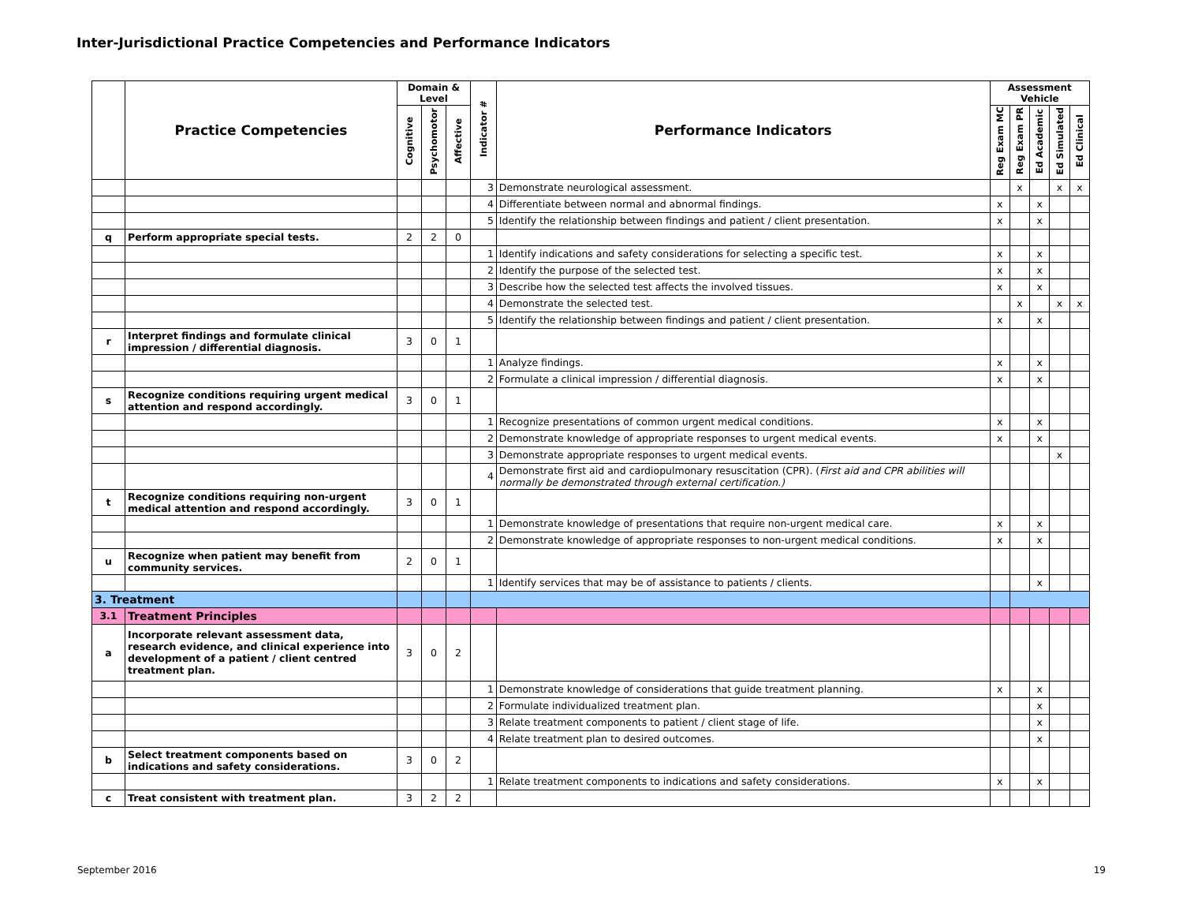Inter-Jurisdictional Practice Competencies and Performance Indicators
| | Practice Competencies | Domain & Level | | | Indicator # | Performance Indicators | Assessment Vehicle | | | | |
| --- | --- | --- | --- | --- | --- | --- | --- | --- | --- | --- | --- |
| | | Cognitive | Psychomotor | Affective | | | Reg Exam MC | Reg Exam PR | Ed Academic | Ed Simulated | Ed Clinical |
| | | | | | 3 | Demonstrate neurological assessment. | | x | | x | x |
| | | | | | 4 | Differentiate between normal and abnormal findings. | x | | x | | |
| | | | | | 5 | Identify the relationship between findings and patient / client presentation. | x | | x | | |
| q | Perform appropriate special tests. | 2 | 2 | 0 | | | | | | | |
| | | | | | 1 | Identify indications and safety considerations for selecting a specific test. | x | | x | | |
| | | | | | 2 | Identify the purpose of the selected test. | x | | x | | |
| | | | | | 3 | Describe how the selected test affects the involved tissues. | x | | x | | |
| | | | | | 4 | Demonstrate the selected test. | | x | | x | x |
| | | | | | 5 | Identify the relationship between findings and patient / client presentation. | x | | x | | |
| r | Interpret findings and formulate clinical impression / differential diagnosis. | 3 | 0 | 1 | | | | | | | |
| | | | | | 1 | Analyze findings. | x | | x | | |
| | | | | | 2 | Formulate a clinical impression / differential diagnosis. | x | | x | | |
| s | Recognize conditions requiring urgent medical attention and respond accordingly. | 3 | 0 | 1 | | | | | | | |
| | | | | | 1 | Recognize presentations of common urgent medical conditions. | x | | x | | |
| | | | | | 2 | Demonstrate knowledge of appropriate responses to urgent medical events. | x | | x | | |
| | | | | | 3 | Demonstrate appropriate responses to urgent medical events. | | | | x | |
| | | | | | 4 | Demonstrate first aid and cardiopulmonary resuscitation (CPR). ( First aid and CPR abilities will normally be demonstrated through external certification.) | | | | | |
| t | Recognize conditions requiring non-urgent medical attention and respond accordingly. | 3 | 0 | 1 | | | | | | | |
| | | | | | 1 | Demonstrate knowledge of presentations that require non-urgent medical care. | x | | x | | |
| | | | | | 2 | Demonstrate knowledge of appropriate responses to non-urgent medical conditions. | x | | x | | |
| u | Recognize when patient may benefit from community services. | 2 | 0 | 1 | | | | | | | |
| | | | | | 1 | Identify services that may be of assistance to patients / clients. | | | x | | |
| 3. Treatment | | | | | | | | | | | |
| 3.1 | Treatment Principles | | | | | | | | | | |
| a | Incorporate relevant assessment data, research evidence, and clinical experience into development of a patient / client centred treatment plan. | 3 | 0 | 2 | | | | | | | |
| | | | | | 1 | Demonstrate knowledge of considerations that guide treatment planning. | x | | x | | |
| | | | | | 2 | Formulate individualized treatment plan. | | | x | | |
| | | | | | 3 | Relate treatment components to patient / client stage of life. | | | x | | |
| | | | | | 4 | Relate treatment plan to desired outcomes. | | | x | | |
| b | Select treatment components based on indications and safety considerations. | 3 | 0 | 2 | | | | | | | |
| | | | | | 1 | Relate treatment components to indications and safety considerations. | x | | x | | |
| c | Treat consistent with treatment plan. | 3 | 2 | 2 | | | | | | | |
September 2016 19